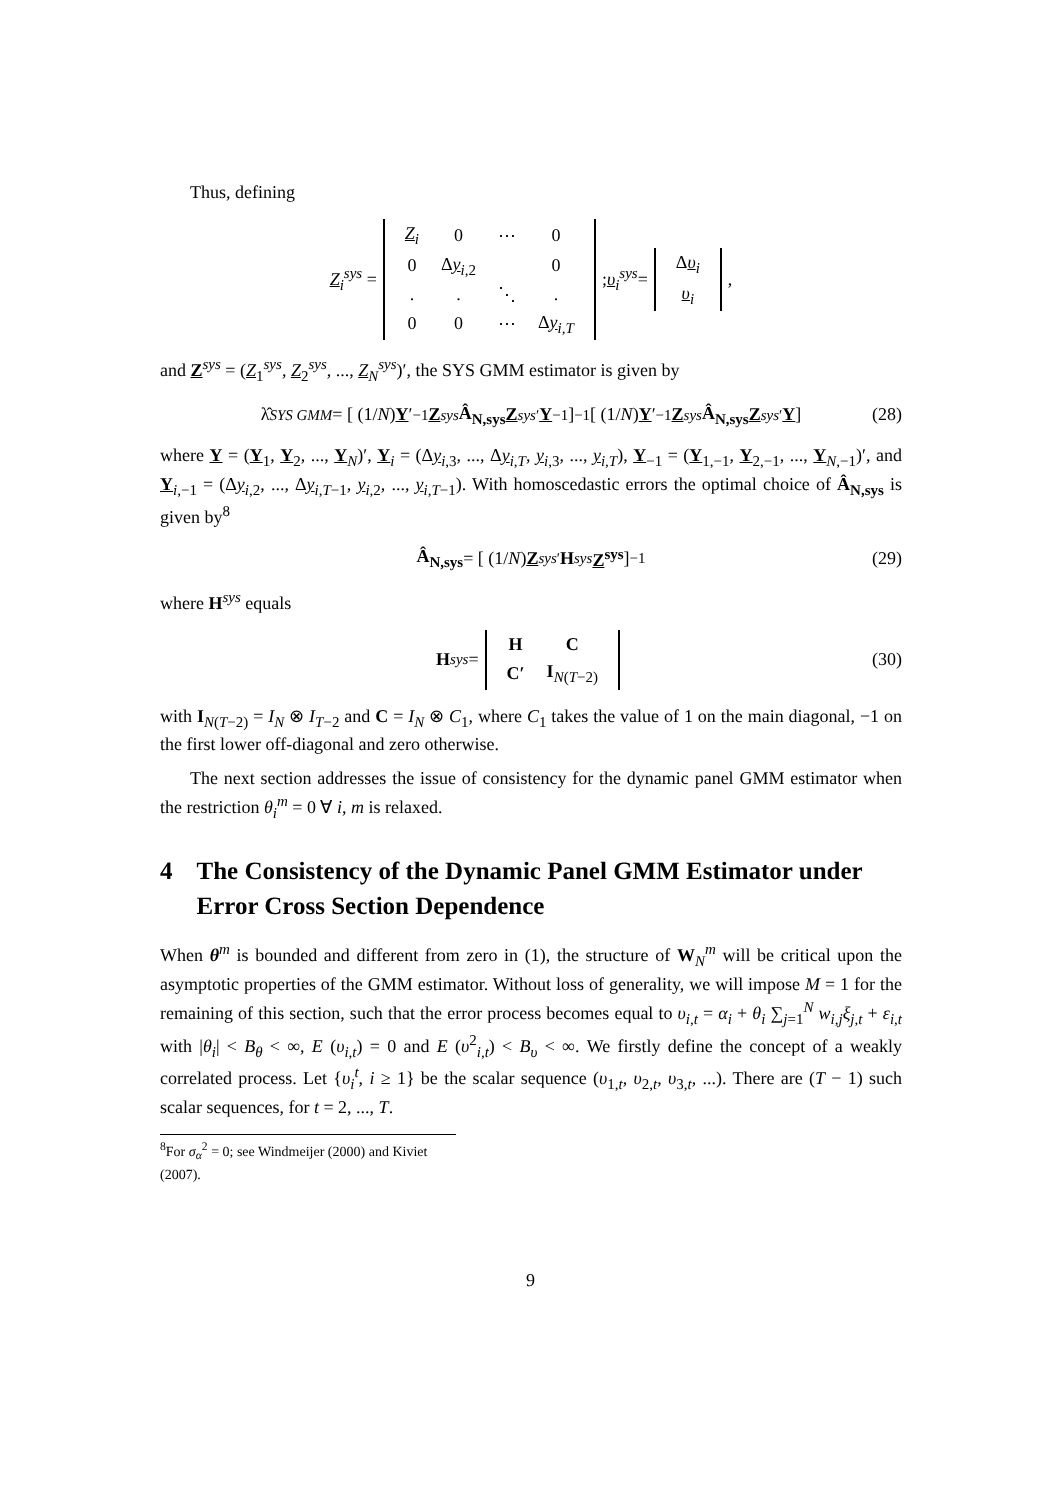Thus, defining
Z<sub>i</sub><sup>sys</sup> =
| Z<sub>i</sub> | 0 | ⋯ | 0 |
| 0 | Δ y<sub>i,2</sub> | | 0 |
| . | . | ⋱ | . |
| 0 | 0 | ⋯ | Δ y<sub>i,T</sub> |
; υ<sub>i</sub><sup>sys</sup> =
| Δ υ<sub>i</sub> |
| υ<sub>i</sub> |
,
and Z<sup>sys</sup> = (Z<sub>1</sub><sup>sys</sup>, Z<sub>2</sub><sup>sys</sup>, ..., Z<sub>N</sub><sup>sys</sup>)′, the SYS GMM estimator is given by
λ̂<sub>SYS GMM</sub> = [ (1/ N) Y ′<sub>−1</sub> Z<sup>sys</sup> Â<sub>N,sys</sub> Z<sup>sys′</sup> Y<sub>−1</sub> ]<sup>−1</sup> [ (1/ N) Y ′<sub>−1</sub> Z<sup>sys</sup> Â<sub>N,sys</sub> Z<sup>sys′</sup> Y ] (28)
where Y = (Y<sub>1</sub>, Y<sub>2</sub>, ..., Y<sub>N</sub>)′, Y<sub>i</sub> = (Δy<sub>i,3</sub>, ..., Δy<sub>i,T</sub>, y<sub>i,3</sub>, ..., y<sub>i,T</sub>), Y<sub>−1</sub> = (Y<sub>1,−1</sub>, Y<sub>2,−1</sub>, ..., Y<sub>N,−1</sub>)′, and Y<sub>i,−1</sub> = (Δy<sub>i,2</sub>, ..., Δy<sub>i,T−1</sub>, y<sub>i,2</sub>, ..., y<sub>i,T−1</sub>). With homoscedastic errors the optimal choice of Â<sub>N,sys</sub> is given by<sup>8</sup>
Â<sub>N,sys</sub> = [ (1/ N) Z<sup>sys′</sup> H<sup>sys</sup> Z<sup>sys</sup> ]<sup>−1</sup> (29)
where H<sup>sys</sup> equals
H<sup>sys</sup> =
| H | C |
| C′ | I<sub>N(T−2)</sub> |
(30)
with I<sub>N(T−2)</sub> = I<sub>N</sub> ⊗ I<sub>T−2</sub> and C = I<sub>N</sub> ⊗ C<sub>1</sub>, where C<sub>1</sub> takes the value of 1 on the main diagonal, −1 on the first lower off-diagonal and zero otherwise.
The next section addresses the issue of consistency for the dynamic panel GMM estimator when the restriction θ<sub>i</sub><sup>m</sup> = 0 ∀ i, m is relaxed.
4 The Consistency of the Dynamic Panel GMM Estimator under Error Cross Section Dependence
When θ<sup>m</sup> is bounded and different from zero in (1), the structure of W<sub>N</sub><sup>m</sup> will be critical upon the asymptotic properties of the GMM estimator. Without loss of generality, we will impose M = 1 for the remaining of this section, such that the error process becomes equal to υ<sub>i,t</sub> = α<sub>i</sub> + θ<sub>i</sub> ∑<sub>j=1</sub><sup>N</sup> w<sub>i,j</sub>ξ<sub>j,t</sub> + ε<sub>i,t</sub> with |θ<sub>i</sub>| < B<sub>θ</sub> < ∞, E (υ<sub>i,t</sub>) = 0 and E (υ<sup>2</sup><sub>i,t</sub>) < B<sub>υ</sub> < ∞. We firstly define the concept of a weakly correlated process. Let {υ<sub>i</sub><sup>t</sup>, i ≥ 1} be the scalar sequence (υ<sub>1,t</sub>, υ<sub>2,t</sub>, υ<sub>3,t</sub>, ...). There are (T − 1) such scalar sequences, for t = 2, ..., T.
<sup>8</sup> For σ<sub>α</sub><sup>2</sup> = 0; see Windmeijer (2000) and Kiviet (2007).
9